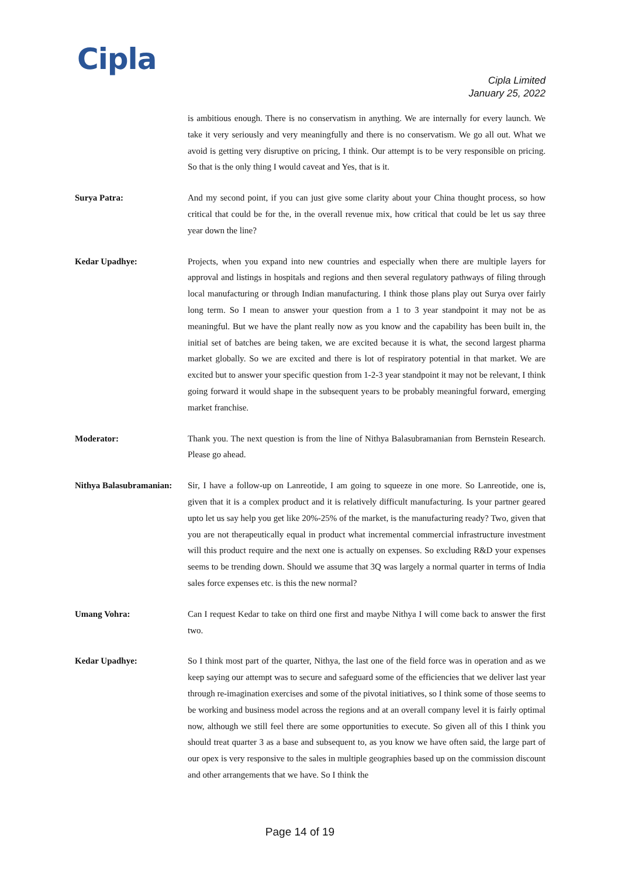Cipla
Cipla Limited
January 25, 2022
is ambitious enough. There is no conservatism in anything. We are internally for every launch. We take it very seriously and very meaningfully and there is no conservatism. We go all out. What we avoid is getting very disruptive on pricing, I think. Our attempt is to be very responsible on pricing. So that is the only thing I would caveat and Yes, that is it.
Surya Patra: And my second point, if you can just give some clarity about your China thought process, so how critical that could be for the, in the overall revenue mix, how critical that could be let us say three year down the line?
Kedar Upadhye: Projects, when you expand into new countries and especially when there are multiple layers for approval and listings in hospitals and regions and then several regulatory pathways of filing through local manufacturing or through Indian manufacturing. I think those plans play out Surya over fairly long term. So I mean to answer your question from a 1 to 3 year standpoint it may not be as meaningful. But we have the plant really now as you know and the capability has been built in, the initial set of batches are being taken, we are excited because it is what, the second largest pharma market globally. So we are excited and there is lot of respiratory potential in that market. We are excited but to answer your specific question from 1-2-3 year standpoint it may not be relevant, I think going forward it would shape in the subsequent years to be probably meaningful forward, emerging market franchise.
Moderator: Thank you. The next question is from the line of Nithya Balasubramanian from Bernstein Research. Please go ahead.
Nithya Balasubramanian:
Sir, I have a follow-up on Lanreotide, I am going to squeeze in one more. So Lanreotide, one is, given that it is a complex product and it is relatively difficult manufacturing. Is your partner geared upto let us say help you get like 20%-25% of the market, is the manufacturing ready? Two, given that you are not therapeutically equal in product what incremental commercial infrastructure investment will this product require and the next one is actually on expenses. So excluding R&D your expenses seems to be trending down. Should we assume that 3Q was largely a normal quarter in terms of India sales force expenses etc. is this the new normal?
Umang Vohra: Can I request Kedar to take on third one first and maybe Nithya I will come back to answer the first two.
Kedar Upadhye: So I think most part of the quarter, Nithya, the last one of the field force was in operation and as we keep saying our attempt was to secure and safeguard some of the efficiencies that we deliver last year through re-imagination exercises and some of the pivotal initiatives, so I think some of those seems to be working and business model across the regions and at an overall company level it is fairly optimal now, although we still feel there are some opportunities to execute. So given all of this I think you should treat quarter 3 as a base and subsequent to, as you know we have often said, the large part of our opex is very responsive to the sales in multiple geographies based up on the commission discount and other arrangements that we have. So I think the
Page 14 of 19